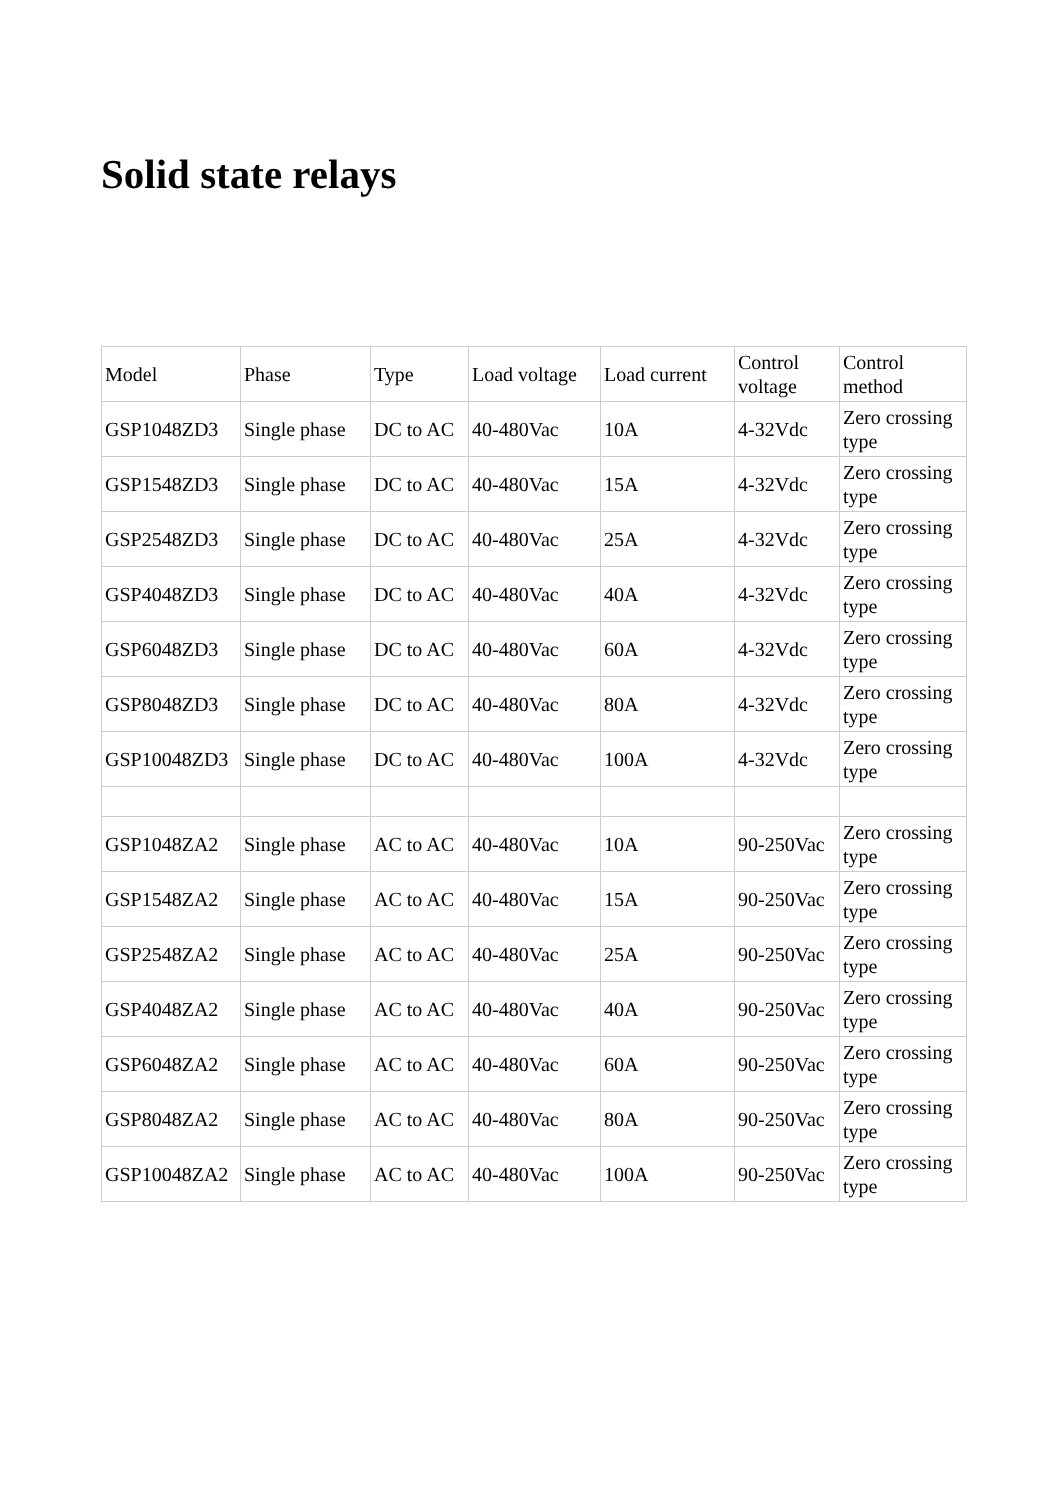Solid state relays
| Model | Phase | Type | Load voltage | Load current | Control voltage | Control method |
| GSP1048ZD3 | Single phase | DC to AC | 40-480Vac | 10A | 4-32Vdc | Zero crossing type |
| GSP1548ZD3 | Single phase | DC to AC | 40-480Vac | 15A | 4-32Vdc | Zero crossing type |
| GSP2548ZD3 | Single phase | DC to AC | 40-480Vac | 25A | 4-32Vdc | Zero crossing type |
| GSP4048ZD3 | Single phase | DC to AC | 40-480Vac | 40A | 4-32Vdc | Zero crossing type |
| GSP6048ZD3 | Single phase | DC to AC | 40-480Vac | 60A | 4-32Vdc | Zero crossing type |
| GSP8048ZD3 | Single phase | DC to AC | 40-480Vac | 80A | 4-32Vdc | Zero crossing type |
| GSP10048ZD3 | Single phase | DC to AC | 40-480Vac | 100A | 4-32Vdc | Zero crossing type |
| GSP1048ZA2 | Single phase | AC to AC | 40-480Vac | 10A | 90-250Vac | Zero crossing type |
| GSP1548ZA2 | Single phase | AC to AC | 40-480Vac | 15A | 90-250Vac | Zero crossing type |
| GSP2548ZA2 | Single phase | AC to AC | 40-480Vac | 25A | 90-250Vac | Zero crossing type |
| GSP4048ZA2 | Single phase | AC to AC | 40-480Vac | 40A | 90-250Vac | Zero crossing type |
| GSP6048ZA2 | Single phase | AC to AC | 40-480Vac | 60A | 90-250Vac | Zero crossing type |
| GSP8048ZA2 | Single phase | AC to AC | 40-480Vac | 80A | 90-250Vac | Zero crossing type |
| GSP10048ZA2 | Single phase | AC to AC | 40-480Vac | 100A | 90-250Vac | Zero crossing type |